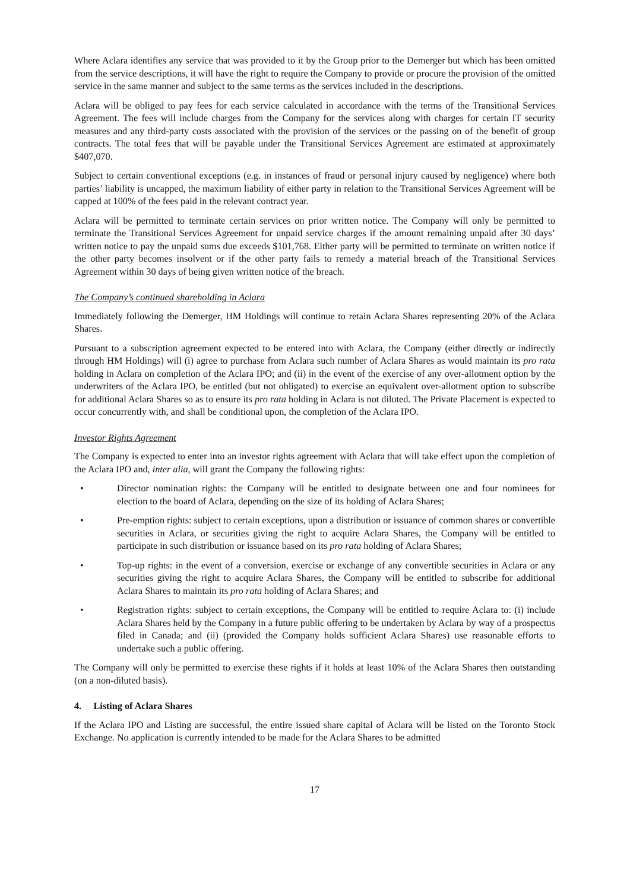Where Aclara identifies any service that was provided to it by the Group prior to the Demerger but which has been omitted from the service descriptions, it will have the right to require the Company to provide or procure the provision of the omitted service in the same manner and subject to the same terms as the services included in the descriptions.
Aclara will be obliged to pay fees for each service calculated in accordance with the terms of the Transitional Services Agreement. The fees will include charges from the Company for the services along with charges for certain IT security measures and any third-party costs associated with the provision of the services or the passing on of the benefit of group contracts. The total fees that will be payable under the Transitional Services Agreement are estimated at approximately $407,070.
Subject to certain conventional exceptions (e.g. in instances of fraud or personal injury caused by negligence) where both parties’ liability is uncapped, the maximum liability of either party in relation to the Transitional Services Agreement will be capped at 100% of the fees paid in the relevant contract year.
Aclara will be permitted to terminate certain services on prior written notice. The Company will only be permitted to terminate the Transitional Services Agreement for unpaid service charges if the amount remaining unpaid after 30 days’ written notice to pay the unpaid sums due exceeds $101,768. Either party will be permitted to terminate on written notice if the other party becomes insolvent or if the other party fails to remedy a material breach of the Transitional Services Agreement within 30 days of being given written notice of the breach.
The Company’s continued shareholding in Aclara
Immediately following the Demerger, HM Holdings will continue to retain Aclara Shares representing 20% of the Aclara Shares.
Pursuant to a subscription agreement expected to be entered into with Aclara, the Company (either directly or indirectly through HM Holdings) will (i) agree to purchase from Aclara such number of Aclara Shares as would maintain its pro rata holding in Aclara on completion of the Aclara IPO; and (ii) in the event of the exercise of any over-allotment option by the underwriters of the Aclara IPO, be entitled (but not obligated) to exercise an equivalent over-allotment option to subscribe for additional Aclara Shares so as to ensure its pro rata holding in Aclara is not diluted. The Private Placement is expected to occur concurrently with, and shall be conditional upon, the completion of the Aclara IPO.
Investor Rights Agreement
The Company is expected to enter into an investor rights agreement with Aclara that will take effect upon the completion of the Aclara IPO and, inter alia, will grant the Company the following rights:
• Director nomination rights: the Company will be entitled to designate between one and four nominees for election to the board of Aclara, depending on the size of its holding of Aclara Shares;
• Pre-emption rights: subject to certain exceptions, upon a distribution or issuance of common shares or convertible securities in Aclara, or securities giving the right to acquire Aclara Shares, the Company will be entitled to participate in such distribution or issuance based on its pro rata holding of Aclara Shares;
• Top-up rights: in the event of a conversion, exercise or exchange of any convertible securities in Aclara or any securities giving the right to acquire Aclara Shares, the Company will be entitled to subscribe for additional Aclara Shares to maintain its pro rata holding of Aclara Shares; and
• Registration rights: subject to certain exceptions, the Company will be entitled to require Aclara to: (i) include Aclara Shares held by the Company in a future public offering to be undertaken by Aclara by way of a prospectus filed in Canada; and (ii) (provided the Company holds sufficient Aclara Shares) use reasonable efforts to undertake such a public offering.
The Company will only be permitted to exercise these rights if it holds at least 10% of the Aclara Shares then outstanding (on a non-diluted basis).
4. Listing of Aclara Shares
If the Aclara IPO and Listing are successful, the entire issued share capital of Aclara will be listed on the Toronto Stock Exchange. No application is currently intended to be made for the Aclara Shares to be admitted
17